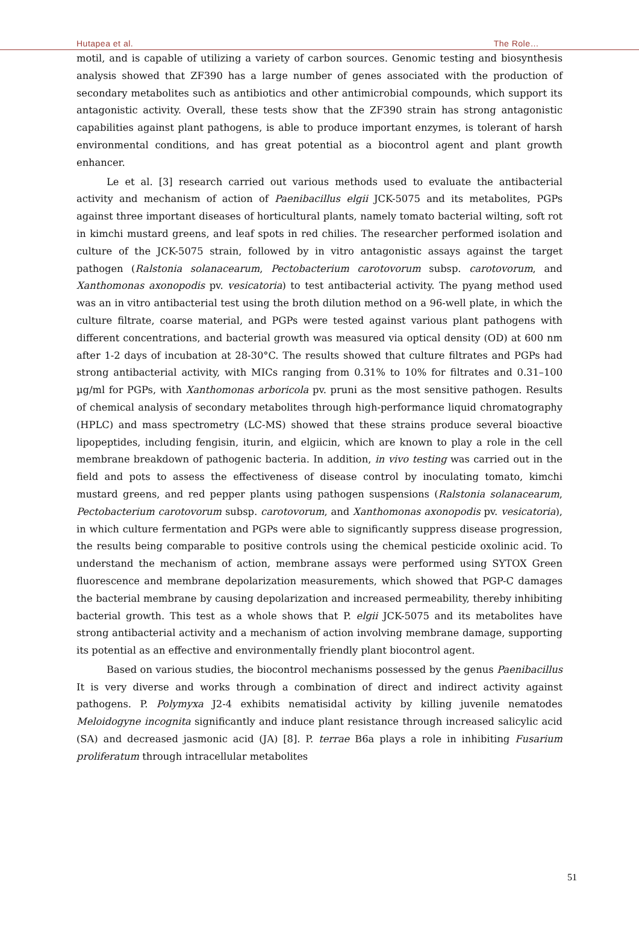Hutapea et al. The Role…
motil, and is capable of utilizing a variety of carbon sources. Genomic testing and biosynthesis analysis showed that ZF390 has a large number of genes associated with the production of secondary metabolites such as antibiotics and other antimicrobial compounds, which support its antagonistic activity. Overall, these tests show that the ZF390 strain has strong antagonistic capabilities against plant pathogens, is able to produce important enzymes, is tolerant of harsh environmental conditions, and has great potential as a biocontrol agent and plant growth enhancer.
Le et al. [3] research carried out various methods used to evaluate the antibacterial activity and mechanism of action of Paenibacillus elgii JCK-5075 and its metabolites, PGPs against three important diseases of horticultural plants, namely tomato bacterial wilting, soft rot in kimchi mustard greens, and leaf spots in red chilies. The researcher performed isolation and culture of the JCK-5075 strain, followed by in vitro antagonistic assays against the target pathogen (Ralstonia solanacearum, Pectobacterium carotovorum subsp. carotovorum, and Xanthomonas axonopodis pv. vesicatoria) to test antibacterial activity. The pyang method used was an in vitro antibacterial test using the broth dilution method on a 96-well plate, in which the culture filtrate, coarse material, and PGPs were tested against various plant pathogens with different concentrations, and bacterial growth was measured via optical density (OD) at 600 nm after 1-2 days of incubation at 28-30°C. The results showed that culture filtrates and PGPs had strong antibacterial activity, with MICs ranging from 0.31% to 10% for filtrates and 0.31–100 µg/ml for PGPs, with Xanthomonas arboricola pv. pruni as the most sensitive pathogen. Results of chemical analysis of secondary metabolites through high-performance liquid chromatography (HPLC) and mass spectrometry (LC-MS) showed that these strains produce several bioactive lipopeptides, including fengisin, iturin, and elgiicin, which are known to play a role in the cell membrane breakdown of pathogenic bacteria. In addition, in vivo testing was carried out in the field and pots to assess the effectiveness of disease control by inoculating tomato, kimchi mustard greens, and red pepper plants using pathogen suspensions (Ralstonia solanacearum, Pectobacterium carotovorum subsp. carotovorum, and Xanthomonas axonopodis pv. vesicatoria), in which culture fermentation and PGPs were able to significantly suppress disease progression, the results being comparable to positive controls using the chemical pesticide oxolinic acid. To understand the mechanism of action, membrane assays were performed using SYTOX Green fluorescence and membrane depolarization measurements, which showed that PGP-C damages the bacterial membrane by causing depolarization and increased permeability, thereby inhibiting bacterial growth. This test as a whole shows that P. elgii JCK-5075 and its metabolites have strong antibacterial activity and a mechanism of action involving membrane damage, supporting its potential as an effective and environmentally friendly plant biocontrol agent.
Based on various studies, the biocontrol mechanisms possessed by the genus Paenibacillus It is very diverse and works through a combination of direct and indirect activity against pathogens. P. Polymyxa J2-4 exhibits nematisidal activity by killing juvenile nematodes Meloidogyne incognita significantly and induce plant resistance through increased salicylic acid (SA) and decreased jasmonic acid (JA) [8]. P. terrae B6a plays a role in inhibiting Fusarium proliferatum through intracellular metabolites
51